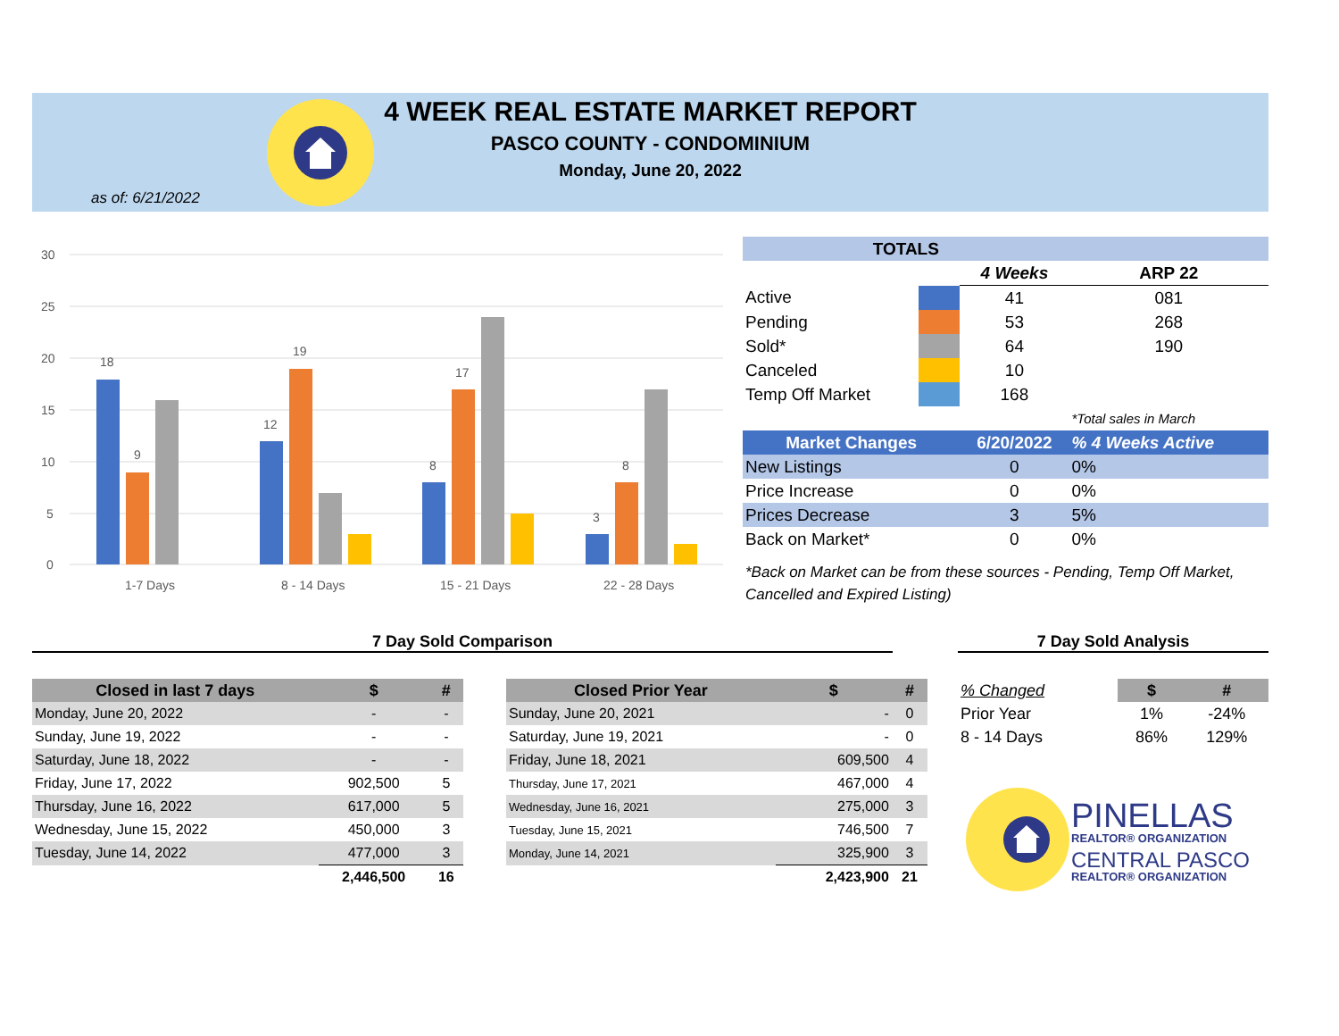4 WEEK REAL ESTATE MARKET REPORT
PASCO COUNTY - CONDOMINIUM
Monday, June 20, 2022
as of: 6/21/2022
30
25
20
15
10
5
0
18
9
12
19
8
17
3
8
1-7 Days
8 - 14 Days
15 - 21 Days
22 - 28 Days
| TOTALS | | | |
| | | 4 Weeks | ARP 22 |
| Active | | 41 | 081 |
| Pending | | 53 | 268 |
| Sold* | | 64 | 190 |
| Canceled | | 10 | |
| Temp Off Market | | 168 | |
| | | | *Total sales in March |
| Market Changes | | 6/20/2022 | % 4 Weeks Active |
| New Listings | | 0 | 0% |
| Price Increase | | 0 | 0% |
| Prices Decrease | | 3 | 5% |
| Back on Market* | | 0 | 0% |
*Back on Market can be from these sources - Pending, Temp Off Market, Cancelled and Expired Listing)
7 Day Sold Comparison 7 Day Sold Analysis
| Closed in last 7 days | $ | # |
| --- | --- | --- |
| Monday, June 20, 2022 | - | - |
| Sunday, June 19, 2022 | - | - |
| Saturday, June 18, 2022 | - | - |
| Friday, June 17, 2022 | 902,500 | 5 |
| Thursday, June 16, 2022 | 617,000 | 5 |
| Wednesday, June 15, 2022 | 450,000 | 3 |
| Tuesday, June 14, 2022 | 477,000 | 3 |
| | 2,446,500 | 16 |
| Closed Prior Year | $ | # |
| --- | --- | --- |
| Sunday, June 20, 2021 | - | 0 |
| Saturday, June 19, 2021 | - | 0 |
| Friday, June 18, 2021 | 609,500 | 4 |
| Thursday, June 17, 2021 | 467,000 | 4 |
| Wednesday, June 16, 2021 | 275,000 | 3 |
| Tuesday, June 15, 2021 | 746,500 | 7 |
| Monday, June 14, 2021 | 325,900 | 3 |
| | 2,423,900 | 21 |
| % Changed | $ | # |
| Prior Year | 1% | -24% |
| 8 - 14 Days | 86% | 129% |
PINELLAS
REALTOR® ORGANIZATION
CENTRAL PASCO
REALTOR® ORGANIZATION